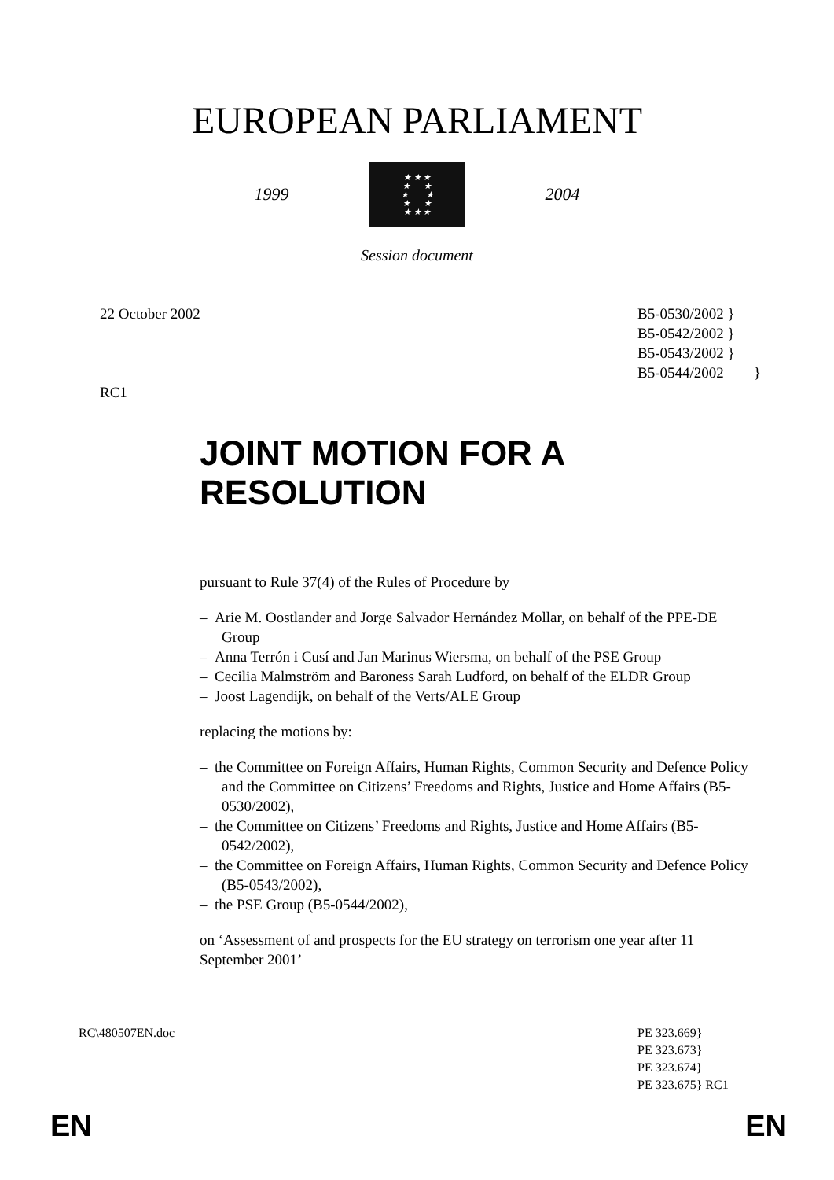EUROPEAN PARLIAMENT
1999
★ ★ ★
★ ★
★ ★
★ ★
★ ★ ★
2004
Session document
22 October 2002
RC1
B5-0530/2002 }
B5-0542/2002 }
B5-0543/2002 }
B5-0544/2002 }
JOINT MOTION FOR A
RESOLUTION
pursuant to Rule 37(4) of the Rules of Procedure by
– Arie M. Oostlander and Jorge Salvador Hernández Mollar, on behalf of the PPE-DE Group
– Anna Terrón i Cusí and Jan Marinus Wiersma, on behalf of the PSE Group
– Cecilia Malmström and Baroness Sarah Ludford, on behalf of the ELDR Group
– Joost Lagendijk, on behalf of the Verts/ALE Group
replacing the motions by:
– the Committee on Foreign Affairs, Human Rights, Common Security and Defence Policy and the Committee on Citizens’ Freedoms and Rights, Justice and Home Affairs (B5-0530/2002),
– the Committee on Citizens’ Freedoms and Rights, Justice and Home Affairs (B5-0542/2002),
– the Committee on Foreign Affairs, Human Rights, Common Security and Defence Policy (B5-0543/2002),
– the PSE Group (B5-0544/2002),
on ‘Assessment of and prospects for the EU strategy on terrorism one year after 11 September 2001’
RC\480507EN.doc PE 323.669}
PE 323.673}
PE 323.674}
PE 323.675} RC1
EN EN